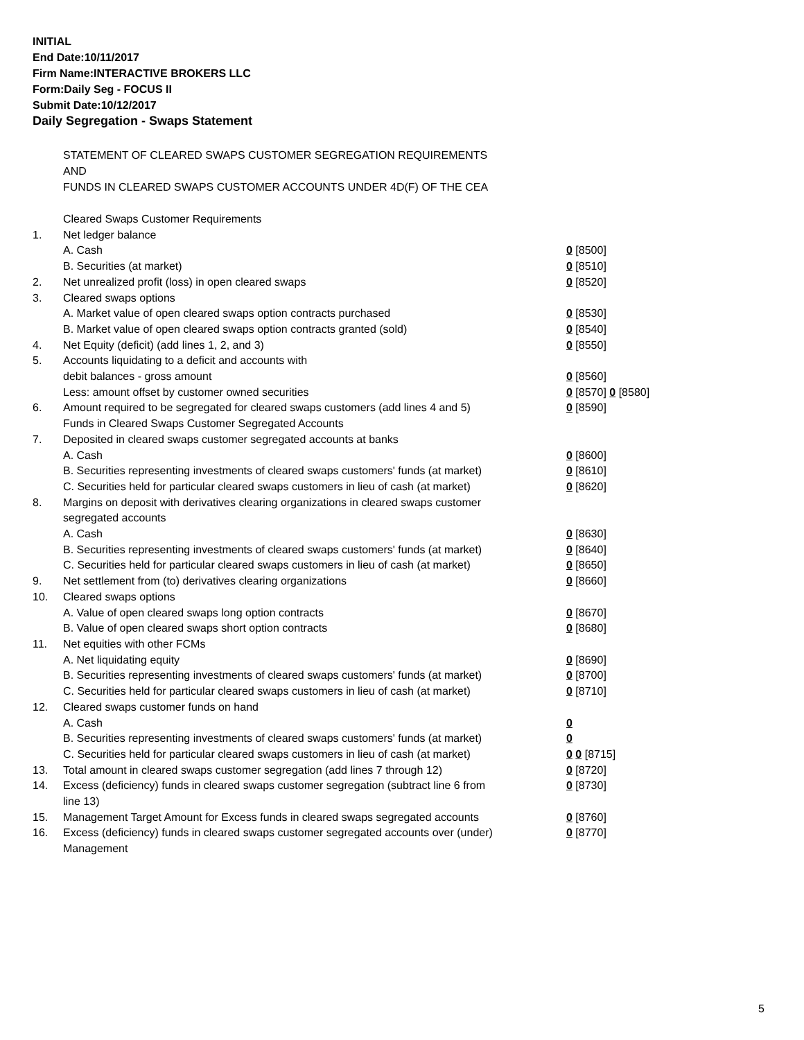INITIAL
End Date:10/11/2017
Firm Name:INTERACTIVE BROKERS LLC
Form:Daily Seg - FOCUS II
Submit Date:10/12/2017
Daily Segregation - Swaps Statement
STATEMENT OF CLEARED SWAPS CUSTOMER SEGREGATION REQUIREMENTS
AND
FUNDS IN CLEARED SWAPS CUSTOMER ACCOUNTS UNDER 4D(F) OF THE CEA
| | Cleared Swaps Customer Requirements | |
| 1. | Net ledger balance | |
| | A. Cash | 0 [8500] |
| | B. Securities (at market) | 0 [8510] |
| 2. | Net unrealized profit (loss) in open cleared swaps | 0 [8520] |
| 3. | Cleared swaps options | |
| | A. Market value of open cleared swaps option contracts purchased | 0 [8530] |
| | B. Market value of open cleared swaps option contracts granted (sold) | 0 [8540] |
| 4. | Net Equity (deficit) (add lines 1, 2, and 3) | 0 [8550] |
| 5. | Accounts liquidating to a deficit and accounts with | |
| | debit balances - gross amount | 0 [8560] |
| | Less: amount offset by customer owned securities | 0 [8570] 0 [8580] |
| 6. | Amount required to be segregated for cleared swaps customers (add lines 4 and 5) | 0 [8590] |
| | Funds in Cleared Swaps Customer Segregated Accounts | |
| 7. | Deposited in cleared swaps customer segregated accounts at banks | |
| | A. Cash | 0 [8600] |
| | B. Securities representing investments of cleared swaps customers' funds (at market) | 0 [8610] |
| | C. Securities held for particular cleared swaps customers in lieu of cash (at market) | 0 [8620] |
| 8. | Margins on deposit with derivatives clearing organizations in cleared swaps customer segregated accounts | |
| | A. Cash | 0 [8630] |
| | B. Securities representing investments of cleared swaps customers' funds (at market) | 0 [8640] |
| | C. Securities held for particular cleared swaps customers in lieu of cash (at market) | 0 [8650] |
| 9. | Net settlement from (to) derivatives clearing organizations | 0 [8660] |
| 10. | Cleared swaps options | |
| | A. Value of open cleared swaps long option contracts | 0 [8670] |
| | B. Value of open cleared swaps short option contracts | 0 [8680] |
| 11. | Net equities with other FCMs | |
| | A. Net liquidating equity | 0 [8690] |
| | B. Securities representing investments of cleared swaps customers' funds (at market) | 0 [8700] |
| | C. Securities held for particular cleared swaps customers in lieu of cash (at market) | 0 [8710] |
| 12. | Cleared swaps customer funds on hand | |
| | A. Cash | 0 |
| | B. Securities representing investments of cleared swaps customers' funds (at market) | 0 |
| | C. Securities held for particular cleared swaps customers in lieu of cash (at market) | 0 0 [8715] |
| 13. | Total amount in cleared swaps customer segregation (add lines 7 through 12) | 0 [8720] |
| 14. | Excess (deficiency) funds in cleared swaps customer segregation (subtract line 6 from line 13) | 0 [8730] |
| 15. | Management Target Amount for Excess funds in cleared swaps segregated accounts | 0 [8760] |
| 16. | Excess (deficiency) funds in cleared swaps customer segregated accounts over (under) Management | 0 [8770] |
5